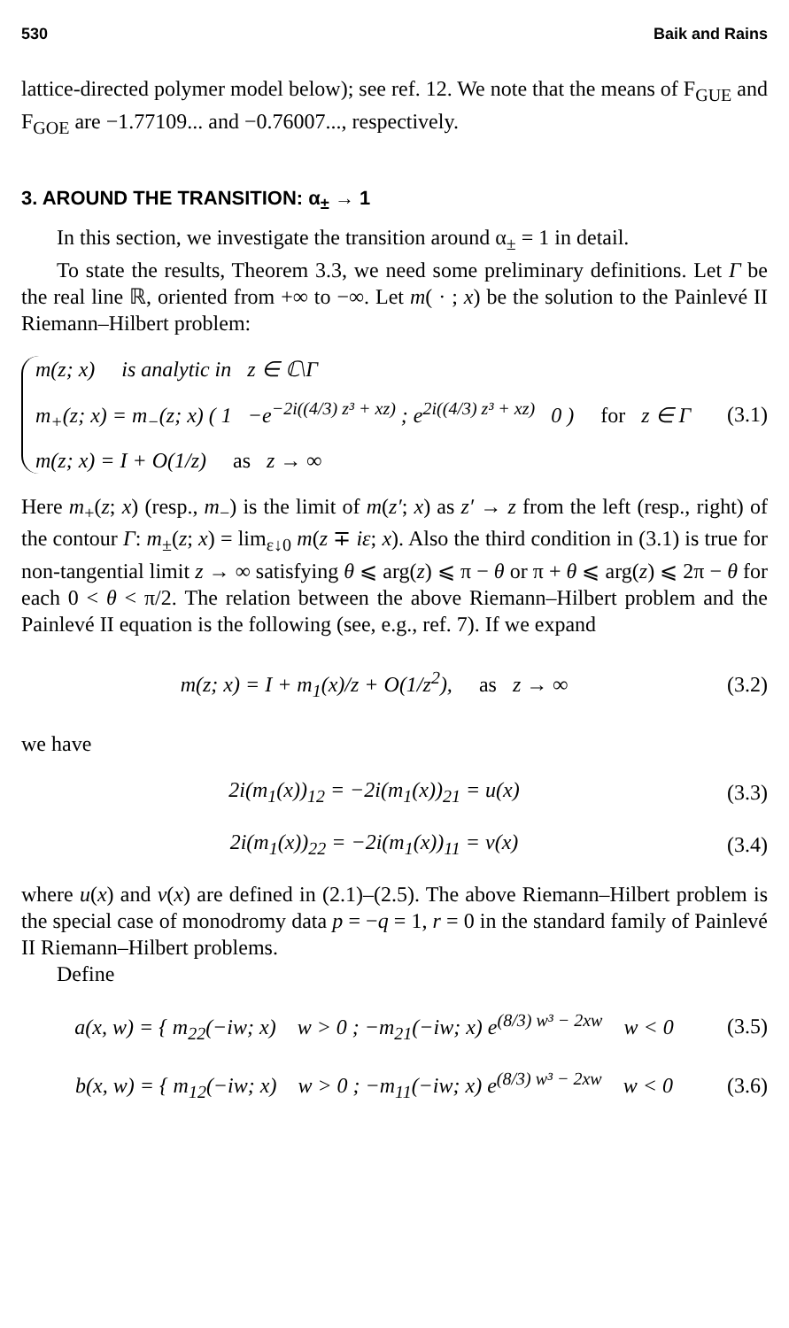530 Baik and Rains
lattice-directed polymer model below); see ref. 12. We note that the means of F<sub>GUE</sub> and F<sub>GOE</sub> are −1.77109... and −0.76007..., respectively.
3. AROUND THE TRANSITION: α<sub>±</sub> → 1
In this section, we investigate the transition around α<sub>±</sub> = 1 in detail.
To state the results, Theorem 3.3, we need some preliminary definitions. Let Γ be the real line ℝ, oriented from +∞ to −∞. Let m( · ; x) be the solution to the Painlevé II Riemann–Hilbert problem:
m(z; x) is analytic in z ∈ ℂ\Γ
m<sub>+</sub>(z; x) = m<sub>−</sub>(z; x) ( 1 −e<sup>−2i((4/3) z³ + xz)</sup> ; e<sup>2i((4/3) z³ + xz)</sup> 0 ) for z ∈ Γ
m(z; x) = I + O(1/z) as z → ∞
(3.1)
Here m<sub>+</sub>(z; x) (resp., m<sub>−</sub>) is the limit of m(z′; x) as z′ → z from the left (resp., right) of the contour Γ: m<sub>±</sub>(z; x) = lim<sub>ε↓0</sub> m(z ∓ iε; x). Also the third condition in (3.1) is true for non-tangential limit z → ∞ satisfying θ ⩽ arg(z) ⩽ π − θ or π + θ ⩽ arg(z) ⩽ 2π − θ for each 0 < θ < π/2. The relation between the above Riemann–Hilbert problem and the Painlevé II equation is the following (see, e.g., ref. 7). If we expand
m(z; x) = I + m<sub>1</sub>(x)/z + O(1/z<sup>2</sup>), as z → ∞ (3.2)
we have
2i(m<sub>1</sub>(x))<sub>12</sub> = −2i(m<sub>1</sub>(x))<sub>21</sub> = u(x) (3.3)
2i(m<sub>1</sub>(x))<sub>22</sub> = −2i(m<sub>1</sub>(x))<sub>11</sub> = v(x) (3.4)
where u(x) and v(x) are defined in (2.1)–(2.5). The above Riemann–Hilbert problem is the special case of monodromy data p = −q = 1, r = 0 in the standard family of Painlevé II Riemann–Hilbert problems.
Define
a(x, w) = { m<sub>22</sub>(−iw; x) w > 0 ; −m<sub>21</sub>(−iw; x) e<sup>(8/3) w³ − 2xw</sup> w < 0 (3.5)
b(x, w) = { m<sub>12</sub>(−iw; x) w > 0 ; −m<sub>11</sub>(−iw; x) e<sup>(8/3) w³ − 2xw</sup> w < 0 (3.6)